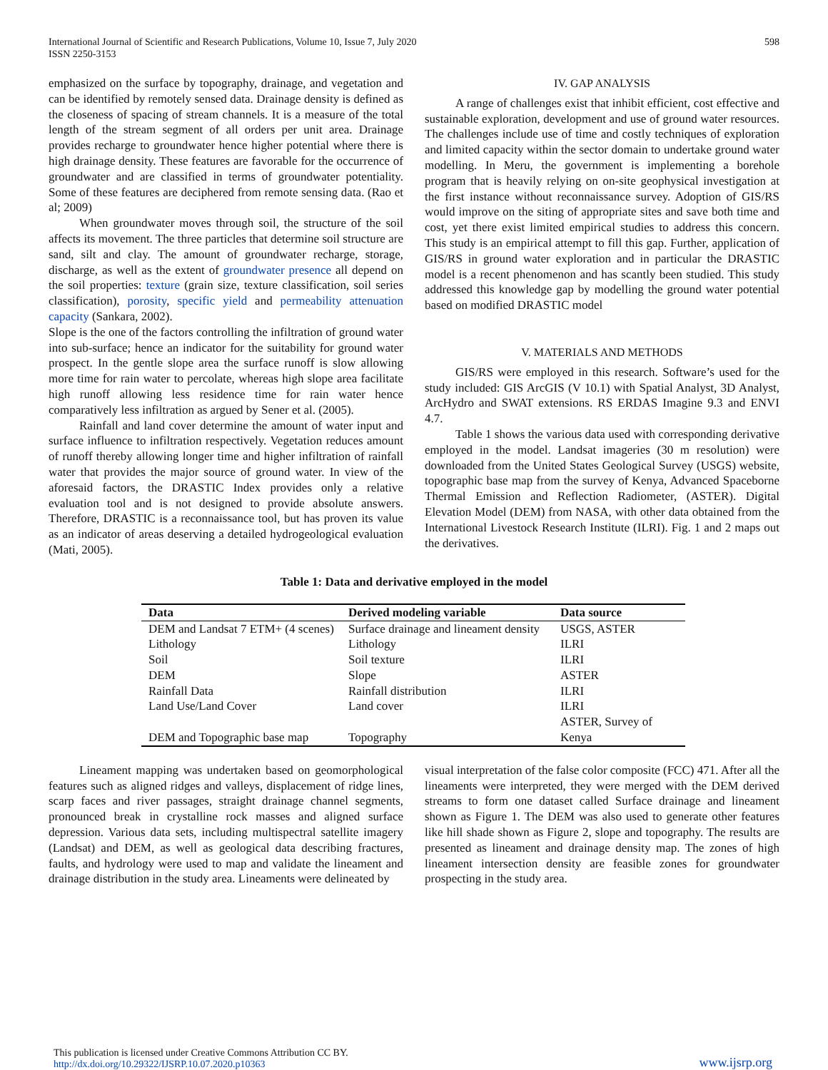International Journal of Scientific and Research Publications, Volume 10, Issue 7, July 2020
ISSN 2250-3153
598
emphasized on the surface by topography, drainage, and vegetation and can be identified by remotely sensed data. Drainage density is defined as the closeness of spacing of stream channels. It is a measure of the total length of the stream segment of all orders per unit area. Drainage provides recharge to groundwater hence higher potential where there is high drainage density. These features are favorable for the occurrence of groundwater and are classified in terms of groundwater potentiality. Some of these features are deciphered from remote sensing data. (Rao et al; 2009)
When groundwater moves through soil, the structure of the soil affects its movement. The three particles that determine soil structure are sand, silt and clay. The amount of groundwater recharge, storage, discharge, as well as the extent of groundwater presence all depend on the soil properties: texture (grain size, texture classification, soil series classification), porosity, specific yield and permeability attenuation capacity (Sankara, 2002).
Slope is the one of the factors controlling the infiltration of ground water into sub-surface; hence an indicator for the suitability for ground water prospect. In the gentle slope area the surface runoff is slow allowing more time for rain water to percolate, whereas high slope area facilitate high runoff allowing less residence time for rain water hence comparatively less infiltration as argued by Sener et al. (2005).
Rainfall and land cover determine the amount of water input and surface influence to infiltration respectively. Vegetation reduces amount of runoff thereby allowing longer time and higher infiltration of rainfall water that provides the major source of ground water. In view of the aforesaid factors, the DRASTIC Index provides only a relative evaluation tool and is not designed to provide absolute answers. Therefore, DRASTIC is a reconnaissance tool, but has proven its value as an indicator of areas deserving a detailed hydrogeological evaluation (Mati, 2005).
IV. GAP ANALYSIS
A range of challenges exist that inhibit efficient, cost effective and sustainable exploration, development and use of ground water resources. The challenges include use of time and costly techniques of exploration and limited capacity within the sector domain to undertake ground water modelling. In Meru, the government is implementing a borehole program that is heavily relying on on-site geophysical investigation at the first instance without reconnaissance survey. Adoption of GIS/RS would improve on the siting of appropriate sites and save both time and cost, yet there exist limited empirical studies to address this concern. This study is an empirical attempt to fill this gap. Further, application of GIS/RS in ground water exploration and in particular the DRASTIC model is a recent phenomenon and has scantly been studied. This study addressed this knowledge gap by modelling the ground water potential based on modified DRASTIC model
V. MATERIALS AND METHODS
GIS/RS were employed in this research. Software’s used for the study included: GIS ArcGIS (V 10.1) with Spatial Analyst, 3D Analyst, ArcHydro and SWAT extensions. RS ERDAS Imagine 9.3 and ENVI 4.7.
Table 1 shows the various data used with corresponding derivative employed in the model. Landsat imageries (30 m resolution) were downloaded from the United States Geological Survey (USGS) website, topographic base map from the survey of Kenya, Advanced Spaceborne Thermal Emission and Reflection Radiometer, (ASTER). Digital Elevation Model (DEM) from NASA, with other data obtained from the International Livestock Research Institute (ILRI). Fig. 1 and 2 maps out the derivatives.
Table 1: Data and derivative employed in the model
| Data | Derived modeling variable | Data source |
| --- | --- | --- |
| DEM and Landsat 7 ETM+ (4 scenes) | Surface drainage and lineament density | USGS, ASTER |
| Lithology | Lithology | ILRI |
| Soil | Soil texture | ILRI |
| DEM | Slope | ASTER |
| Rainfall Data | Rainfall distribution | ILRI |
| Land Use/Land Cover | Land cover | ILRI |
| DEM and Topographic base map | Topography | ASTER, Survey of Kenya |
Lineament mapping was undertaken based on geomorphological features such as aligned ridges and valleys, displacement of ridge lines, scarp faces and river passages, straight drainage channel segments, pronounced break in crystalline rock masses and aligned surface depression. Various data sets, including multispectral satellite imagery (Landsat) and DEM, as well as geological data describing fractures, faults, and hydrology were used to map and validate the lineament and drainage distribution in the study area. Lineaments were delineated by
visual interpretation of the false color composite (FCC) 471. After all the lineaments were interpreted, they were merged with the DEM derived streams to form one dataset called Surface drainage and lineament shown as Figure 1. The DEM was also used to generate other features like hill shade shown as Figure 2, slope and topography. The results are presented as lineament and drainage density map. The zones of high lineament intersection density are feasible zones for groundwater prospecting in the study area.
This publication is licensed under Creative Commons Attribution CC BY.
http://dx.doi.org/10.29322/IJSRP.10.07.2020.p10363
www.ijsrp.org